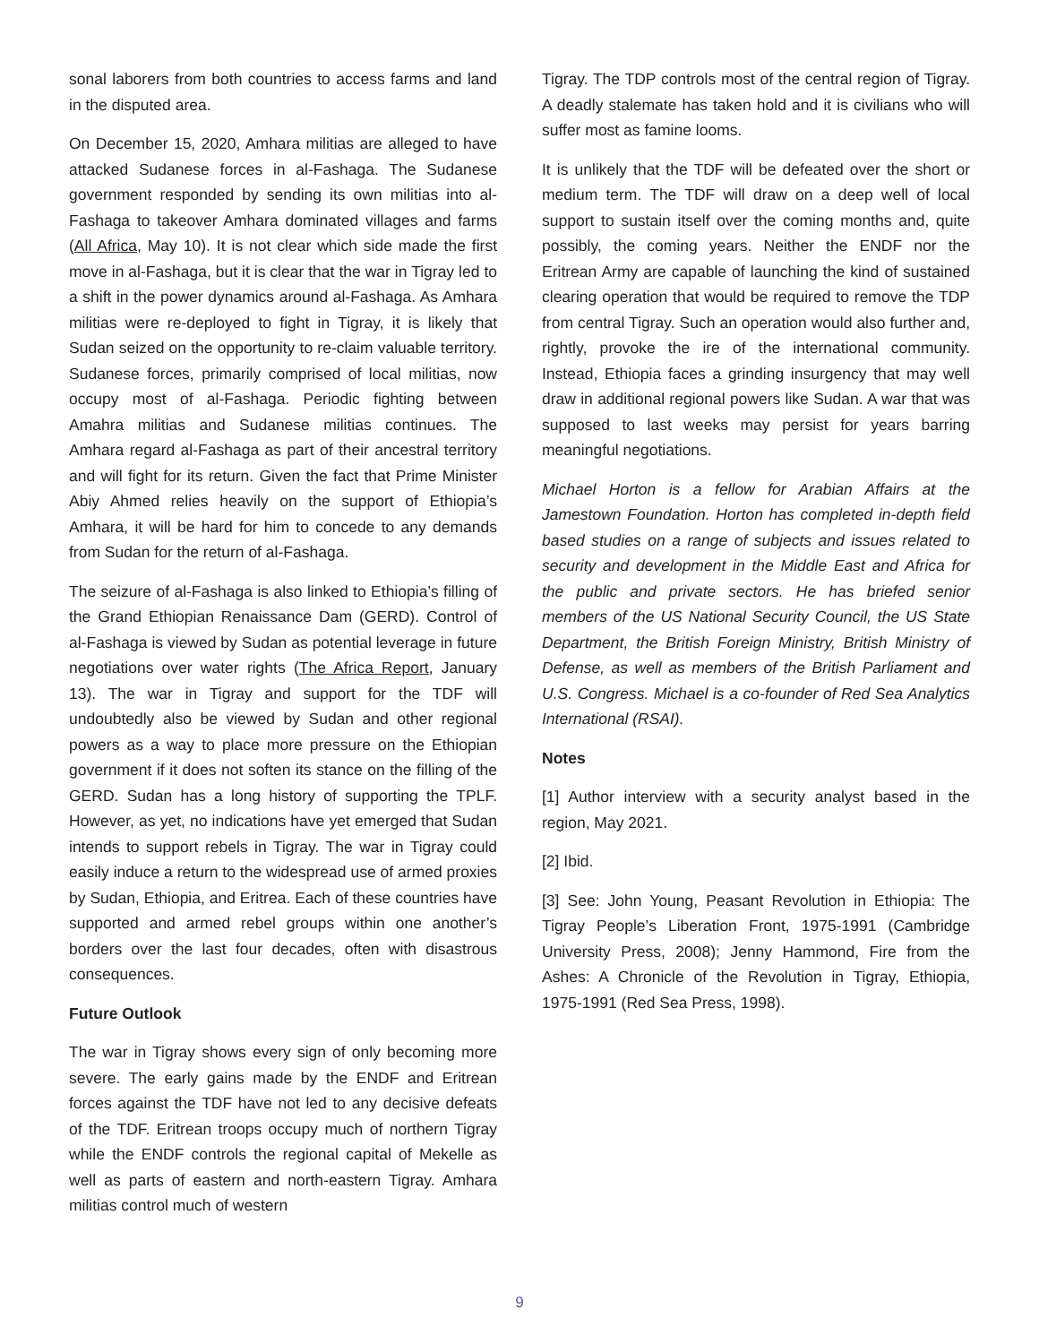sonal laborers from both countries to access farms and land in the disputed area.
On December 15, 2020, Amhara militias are alleged to have attacked Sudanese forces in al-Fashaga. The Sudanese government responded by sending its own militias into al-Fashaga to takeover Amhara dominated villages and farms (All Africa, May 10). It is not clear which side made the first move in al-Fashaga, but it is clear that the war in Tigray led to a shift in the power dynamics around al-Fashaga. As Amhara militias were re-deployed to fight in Tigray, it is likely that Sudan seized on the opportunity to re-claim valuable territory. Sudanese forces, primarily comprised of local militias, now occupy most of al-Fashaga. Periodic fighting between Amahra militias and Sudanese militias continues. The Amhara regard al-Fashaga as part of their ancestral territory and will fight for its return. Given the fact that Prime Minister Abiy Ahmed relies heavily on the support of Ethiopia’s Amhara, it will be hard for him to concede to any demands from Sudan for the return of al-Fashaga.
The seizure of al-Fashaga is also linked to Ethiopia’s filling of the Grand Ethiopian Renaissance Dam (GERD). Control of al-Fashaga is viewed by Sudan as potential leverage in future negotiations over water rights (The Africa Report, January 13). The war in Tigray and support for the TDF will undoubtedly also be viewed by Sudan and other regional powers as a way to place more pressure on the Ethiopian government if it does not soften its stance on the filling of the GERD. Sudan has a long history of supporting the TPLF. However, as yet, no indications have yet emerged that Sudan intends to support rebels in Tigray. The war in Tigray could easily induce a return to the widespread use of armed proxies by Sudan, Ethiopia, and Eritrea. Each of these countries have supported and armed rebel groups within one another’s borders over the last four decades, often with disastrous consequences.
Future Outlook
The war in Tigray shows every sign of only becoming more severe. The early gains made by the ENDF and Eritrean forces against the TDF have not led to any decisive defeats of the TDF. Eritrean troops occupy much of northern Tigray while the ENDF controls the regional capital of Mekelle as well as parts of eastern and north-eastern Tigray. Amhara militias control much of western
Tigray. The TDP controls most of the central region of Tigray. A deadly stalemate has taken hold and it is civilians who will suffer most as famine looms.
It is unlikely that the TDF will be defeated over the short or medium term. The TDF will draw on a deep well of local support to sustain itself over the coming months and, quite possibly, the coming years. Neither the ENDF nor the Eritrean Army are capable of launching the kind of sustained clearing operation that would be required to remove the TDP from central Tigray. Such an operation would also further and, rightly, provoke the ire of the international community. Instead, Ethiopia faces a grinding insurgency that may well draw in additional regional powers like Sudan. A war that was supposed to last weeks may persist for years barring meaningful negotiations.
Michael Horton is a fellow for Arabian Affairs at the Jamestown Foundation. Horton has completed in-depth field based studies on a range of subjects and issues related to security and development in the Middle East and Africa for the public and private sectors. He has briefed senior members of the US National Security Council, the US State Department, the British Foreign Ministry, British Ministry of Defense, as well as members of the British Parliament and U.S. Congress. Michael is a co-founder of Red Sea Analytics International (RSAI).
Notes
[1] Author interview with a security analyst based in the region, May 2021.
[2] Ibid.
[3] See: John Young, Peasant Revolution in Ethiopia: The Tigray People’s Liberation Front, 1975-1991 (Cambridge University Press, 2008); Jenny Hammond, Fire from the Ashes: A Chronicle of the Revolution in Tigray, Ethiopia, 1975-1991 (Red Sea Press, 1998).
9